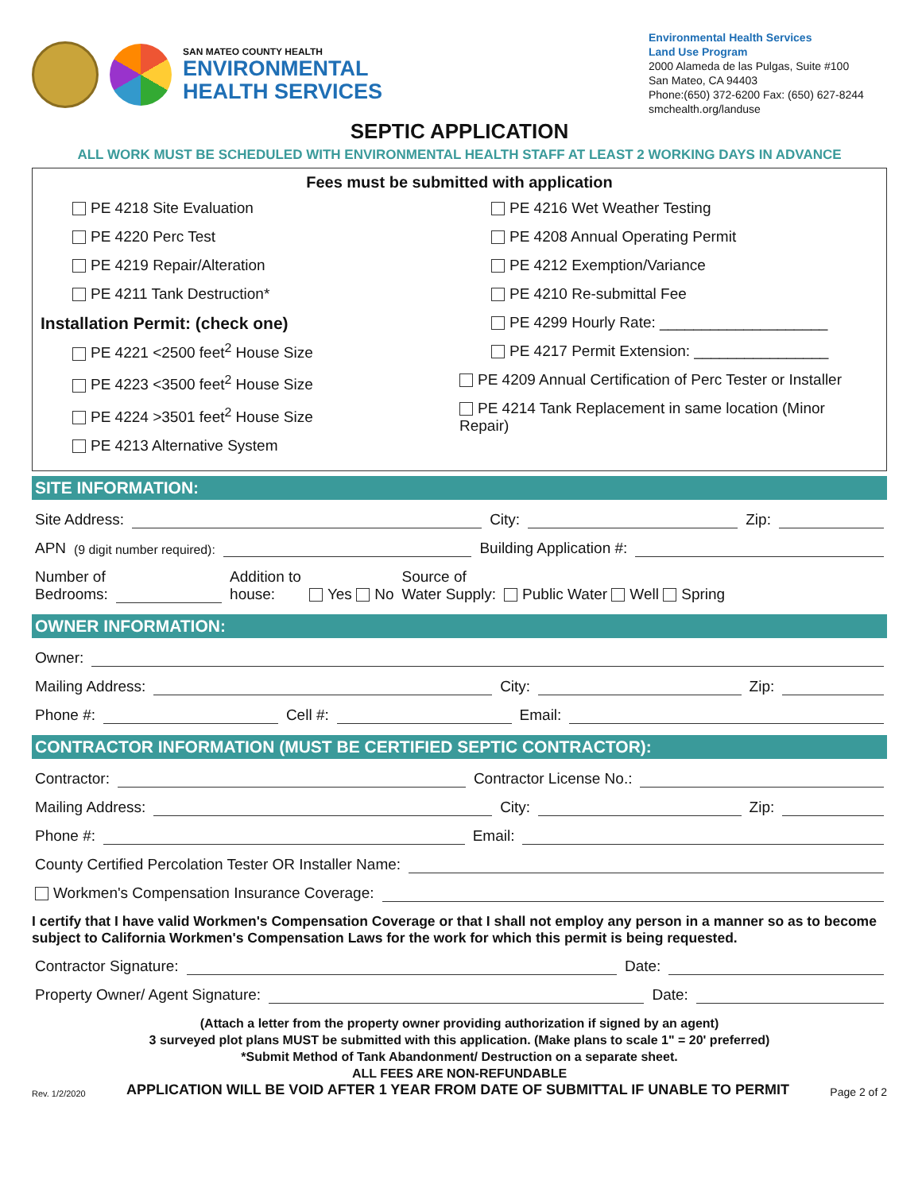SAN MATEO COUNTY HEALTH
ENVIRONMENTAL
HEALTH SERVICES
Environmental Health Services
Land Use Program
2000 Alameda de las Pulgas, Suite #100
San Mateo, CA 94403
Phone:(650) 372-6200 Fax: (650) 627-8244
smchealth.org/landuse
SEPTIC APPLICATION
ALL WORK MUST BE SCHEDULED WITH ENVIRONMENTAL HEALTH STAFF AT LEAST 2 WORKING DAYS IN ADVANCE
Fees must be submitted with application
PE 4218 Site Evaluation
PE 4220 Perc Test
PE 4219 Repair/Alteration
PE 4211 Tank Destruction*
Installation Permit: (check one)
PE 4221 <2500 feet<sup>2</sup> House Size
PE 4223 <3500 feet<sup>2</sup> House Size
PE 4224 >3501 feet<sup>2</sup> House Size
PE 4213 Alternative System
PE 4216 Wet Weather Testing
PE 4208 Annual Operating Permit
PE 4212 Exemption/Variance
PE 4210 Re-submittal Fee
PE 4299 Hourly Rate: ____________________
PE 4217 Permit Extension: ________________
PE 4209 Annual Certification of Perc Tester or Installer
PE 4214 Tank Replacement in same location (Minor Repair)
SITE INFORMATION:
Site Address: City: Zip:
APN (9 digit number required): Building Application #:
Number of
Bedrooms: Addition to
house: Yes No Source of
Water Supply: Public Water Well Spring
OWNER INFORMATION:
Owner:
Mailing Address: City: Zip:
Phone #: Cell #: Email:
CONTRACTOR INFORMATION (MUST BE CERTIFIED SEPTIC CONTRACTOR):
Contractor: Contractor License No.:
Mailing Address: City: Zip:
Phone #: Email:
County Certified Percolation Tester OR Installer Name:
Workmen's Compensation Insurance Coverage:
I certify that I have valid Workmen's Compensation Coverage or that I shall not employ any person in a manner so as to become subject to California Workmen's Compensation Laws for the work for which this permit is being requested.
Contractor Signature: Date:
Property Owner/ Agent Signature: Date:
(Attach a letter from the property owner providing authorization if signed by an agent)
3 surveyed plot plans MUST be submitted with this application. (Make plans to scale 1" = 20' preferred)
*Submit Method of Tank Abandonment/ Destruction on a separate sheet.
ALL FEES ARE NON-REFUNDABLE
Rev. 1/2/2020 APPLICATION WILL BE VOID AFTER 1 YEAR FROM DATE OF SUBMITTAL IF UNABLE TO PERMIT Page 2 of 2